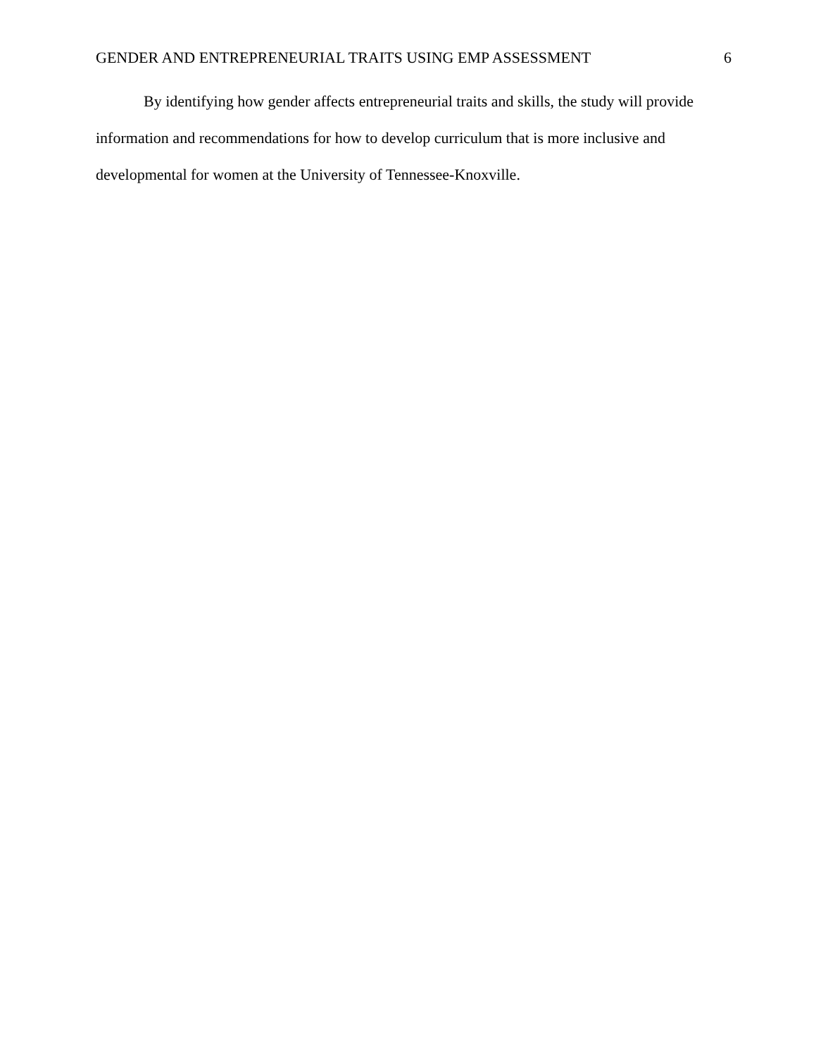GENDER AND ENTREPRENEURIAL TRAITS USING EMP ASSESSMENT 6
By identifying how gender affects entrepreneurial traits and skills, the study will provide information and recommendations for how to develop curriculum that is more inclusive and developmental for women at the University of Tennessee-Knoxville.